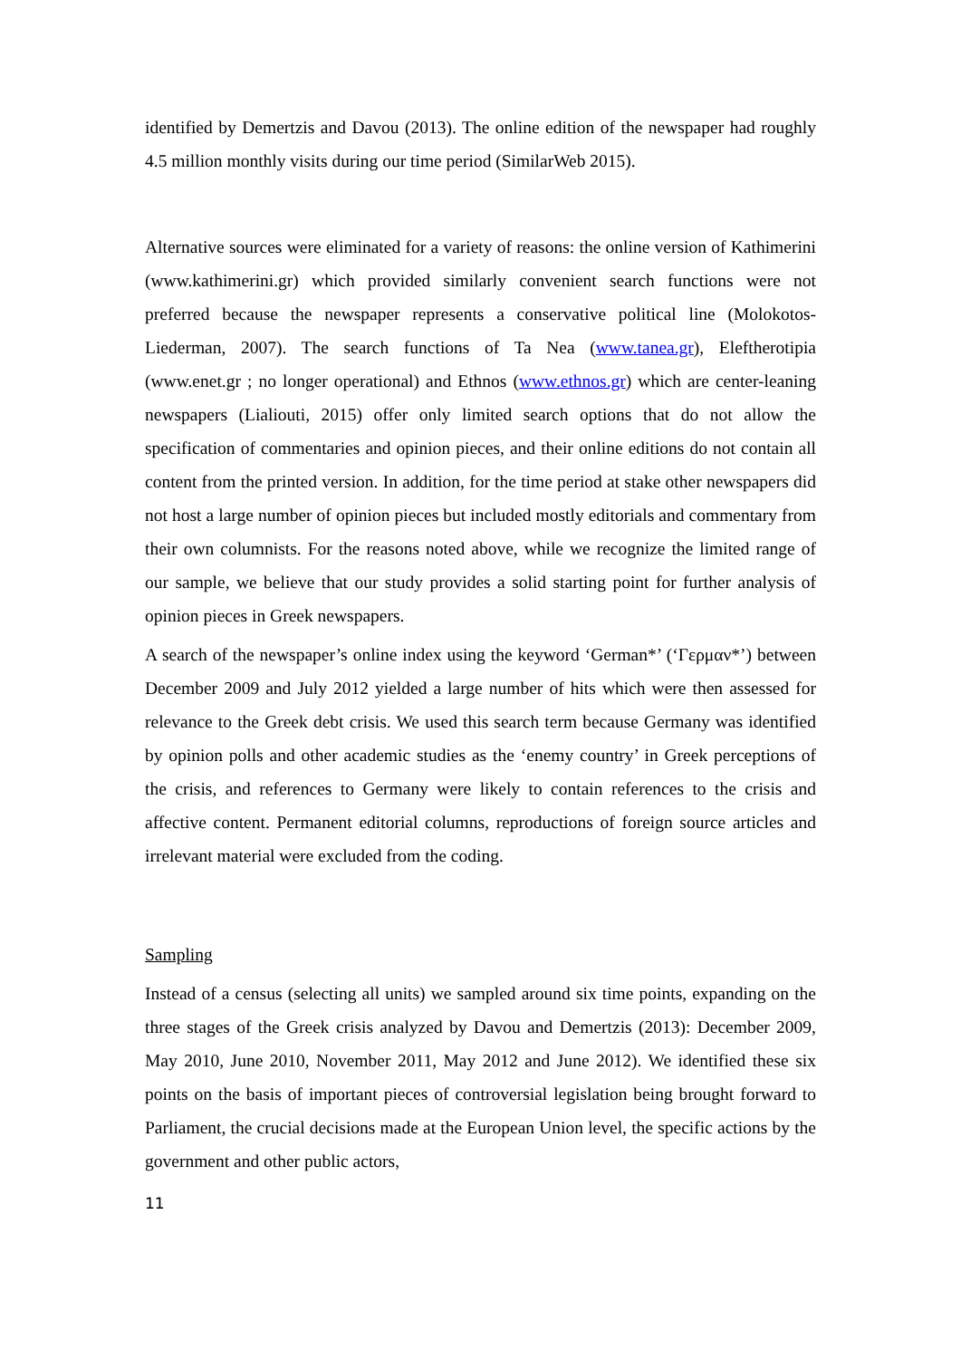identified by Demertzis and Davou (2013). The online edition of the newspaper had roughly 4.5 million monthly visits during our time period (SimilarWeb 2015).
Alternative sources were eliminated for a variety of reasons: the online version of Kathimerini (www.kathimerini.gr) which provided similarly convenient search functions were not preferred because the newspaper represents a conservative political line (Molokotos-Liederman, 2007). The search functions of Ta Nea (www.tanea.gr), Eleftherotipia (www.enet.gr ; no longer operational) and Ethnos (www.ethnos.gr) which are center-leaning newspapers (Lialiouti, 2015) offer only limited search options that do not allow the specification of commentaries and opinion pieces, and their online editions do not contain all content from the printed version. In addition, for the time period at stake other newspapers did not host a large number of opinion pieces but included mostly editorials and commentary from their own columnists. For the reasons noted above, while we recognize the limited range of our sample, we believe that our study provides a solid starting point for further analysis of opinion pieces in Greek newspapers.
A search of the newspaper’s online index using the keyword ‘German*’ (‘Γερμαν*’) between December 2009 and July 2012 yielded a large number of hits which were then assessed for relevance to the Greek debt crisis. We used this search term because Germany was identified by opinion polls and other academic studies as the ‘enemy country’ in Greek perceptions of the crisis, and references to Germany were likely to contain references to the crisis and affective content. Permanent editorial columns, reproductions of foreign source articles and irrelevant material were excluded from the coding.
Sampling
Instead of a census (selecting all units) we sampled around six time points, expanding on the three stages of the Greek crisis analyzed by Davou and Demertzis (2013): December 2009, May 2010, June 2010, November 2011, May 2012 and June 2012). We identified these six points on the basis of important pieces of controversial legislation being brought forward to Parliament, the crucial decisions made at the European Union level, the specific actions by the government and other public actors,
11